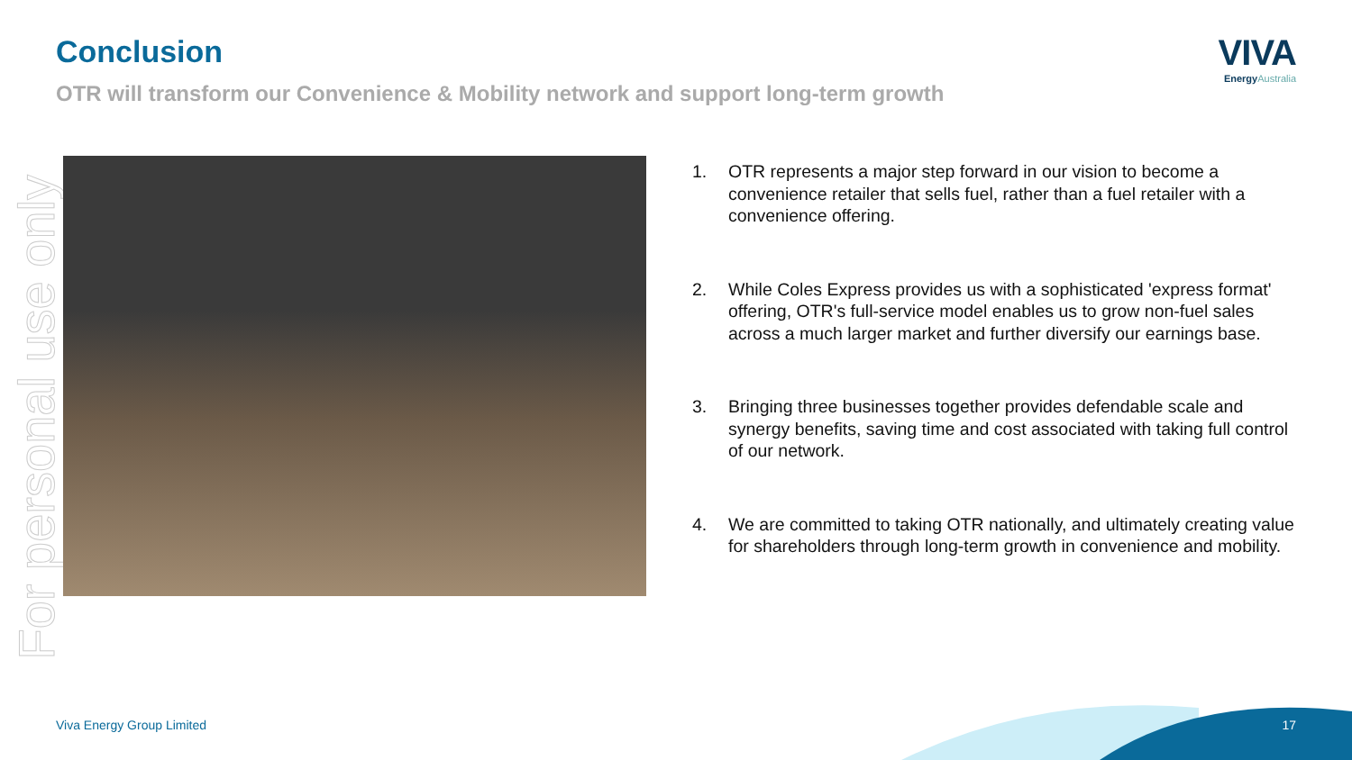For personal use only
Conclusion
OTR will transform our Convenience & Mobility network and support long-term growth
VIVA
EnergyAustralia
1. OTR represents a major step forward in our vision to become a convenience retailer that sells fuel, rather than a fuel retailer with a convenience offering.
2. While Coles Express provides us with a sophisticated 'express format' offering, OTR's full-service model enables us to grow non-fuel sales across a much larger market and further diversify our earnings base.
3. Bringing three businesses together provides defendable scale and synergy benefits, saving time and cost associated with taking full control of our network.
4. We are committed to taking OTR nationally, and ultimately creating value for shareholders through long-term growth in convenience and mobility.
Viva Energy Group Limited 17